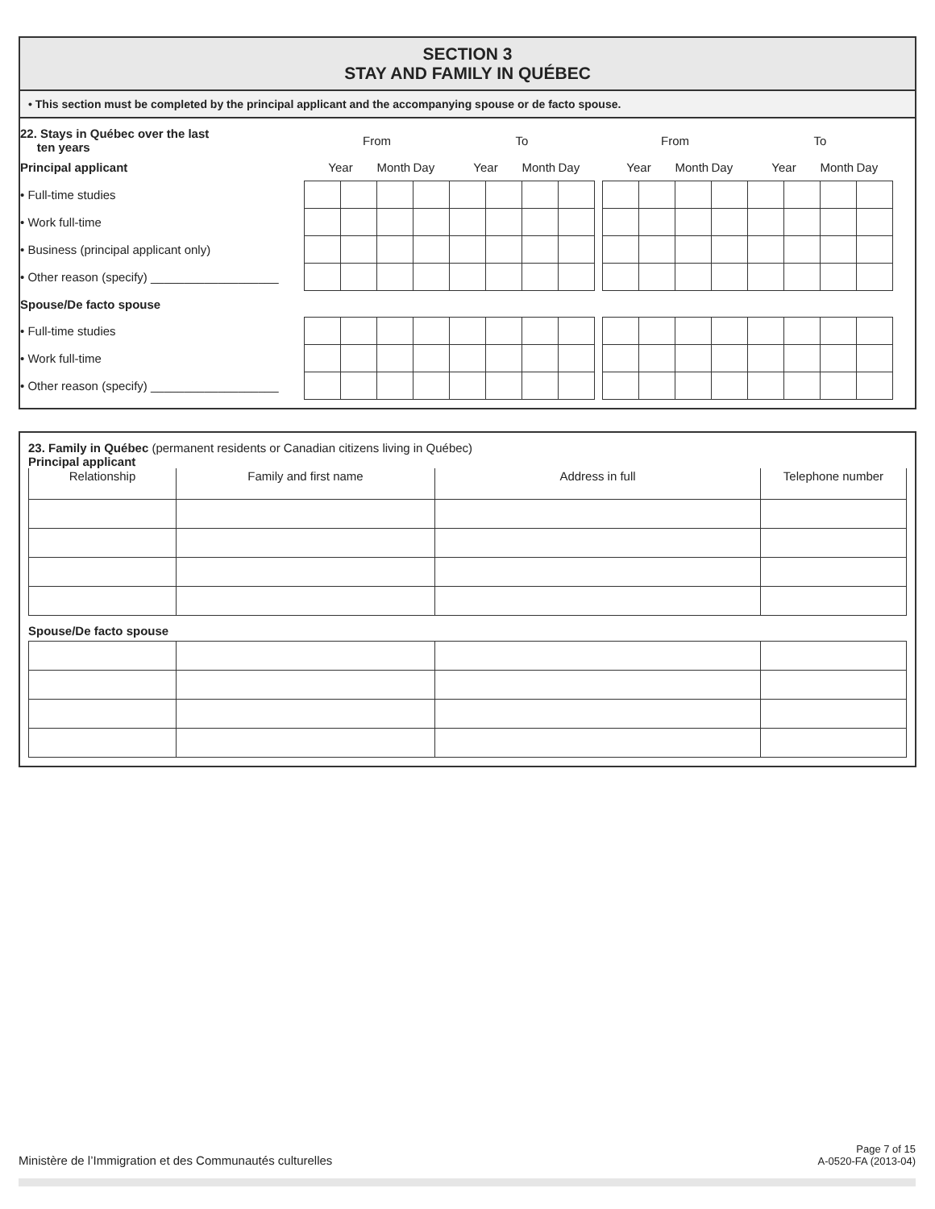SECTION 3
STAY AND FAMILY IN QUÉBEC
• This section must be completed by the principal applicant and the accompanying spouse or de facto spouse.
| 22. Stays in Québec over the last ten years | From | | | | To | | | | | From | | | | To | | | |
| Principal applicant | Year | | Month | Day | Year | | Month | Day | | Year | | Month | Day | Year | | Month | Day |
| • Full-time studies | | | | | | | | | | | | | | | | | |
| • Work full-time | | | | | | | | | | | | | | | | | |
| • Business (principal applicant only) | | | | | | | | | | | | | | | | | |
| • Other reason (specify) ___________________ | | | | | | | | | | | | | | | | | |
| Spouse/De facto spouse | | | | | | | | | | | | | | | | | |
| • Full-time studies | | | | | | | | | | | | | | | | | |
| • Work full-time | | | | | | | | | | | | | | | | | |
| • Other reason (specify) ___________________ | | | | | | | | | | | | | | | | | |
23. Family in Québec (permanent residents or Canadian citizens living in Québec)
Principal applicant
| Relationship | Family and first name | Address in full | Telephone number |
| --- | --- | --- | --- |
Spouse/De facto spouse
Ministère de l’Immigration et des Communautés culturelles
Page 7 of 15
A-0520-FA (2013-04)